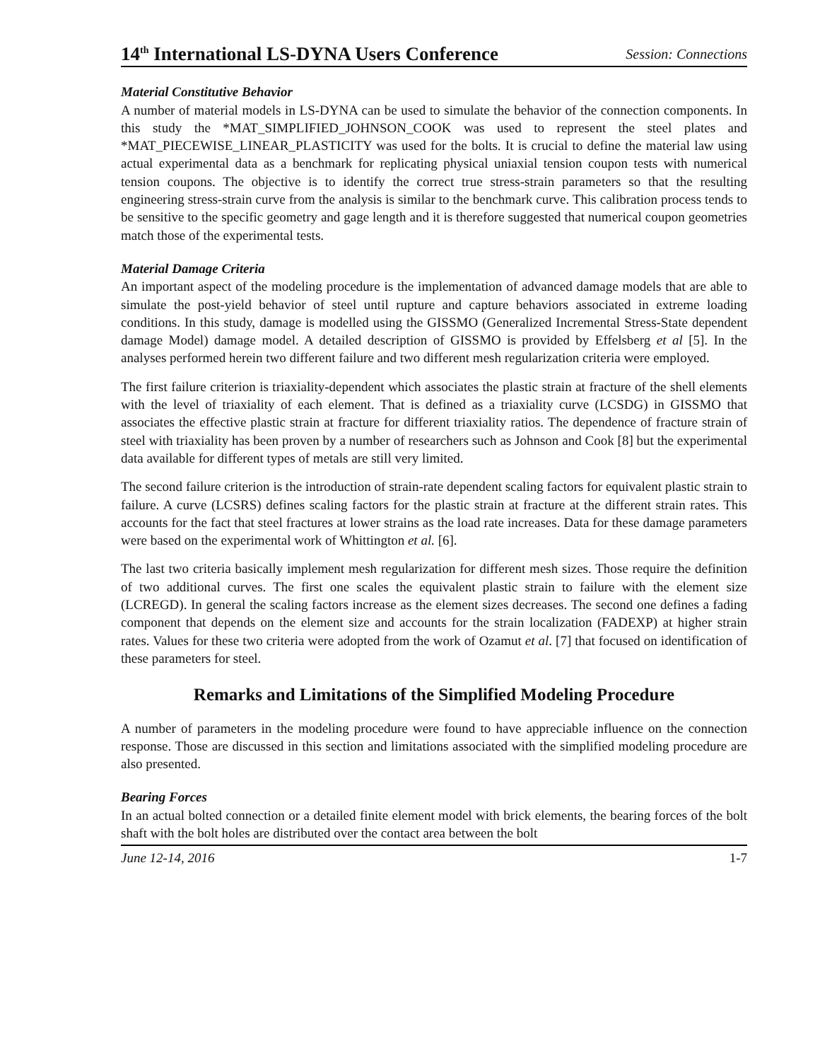14<sup>th</sup> International LS-DYNA Users Conference Session: Connections
Material Constitutive Behavior
A number of material models in LS-DYNA can be used to simulate the behavior of the connection components. In this study the *MAT_SIMPLIFIED_JOHNSON_COOK was used to represent the steel plates and *MAT_PIECEWISE_LINEAR_PLASTICITY was used for the bolts. It is crucial to define the material law using actual experimental data as a benchmark for replicating physical uniaxial tension coupon tests with numerical tension coupons. The objective is to identify the correct true stress-strain parameters so that the resulting engineering stress-strain curve from the analysis is similar to the benchmark curve. This calibration process tends to be sensitive to the specific geometry and gage length and it is therefore suggested that numerical coupon geometries match those of the experimental tests.
Material Damage Criteria
An important aspect of the modeling procedure is the implementation of advanced damage models that are able to simulate the post-yield behavior of steel until rupture and capture behaviors associated in extreme loading conditions. In this study, damage is modelled using the GISSMO (Generalized Incremental Stress-State dependent damage Model) damage model. A detailed description of GISSMO is provided by Effelsberg et al [5]. In the analyses performed herein two different failure and two different mesh regularization criteria were employed.
The first failure criterion is triaxiality-dependent which associates the plastic strain at fracture of the shell elements with the level of triaxiality of each element. That is defined as a triaxiality curve (LCSDG) in GISSMO that associates the effective plastic strain at fracture for different triaxiality ratios. The dependence of fracture strain of steel with triaxiality has been proven by a number of researchers such as Johnson and Cook [8] but the experimental data available for different types of metals are still very limited.
The second failure criterion is the introduction of strain-rate dependent scaling factors for equivalent plastic strain to failure. A curve (LCSRS) defines scaling factors for the plastic strain at fracture at the different strain rates. This accounts for the fact that steel fractures at lower strains as the load rate increases. Data for these damage parameters were based on the experimental work of Whittington et al. [6].
The last two criteria basically implement mesh regularization for different mesh sizes. Those require the definition of two additional curves. The first one scales the equivalent plastic strain to failure with the element size (LCREGD). In general the scaling factors increase as the element sizes decreases. The second one defines a fading component that depends on the element size and accounts for the strain localization (FADEXP) at higher strain rates. Values for these two criteria were adopted from the work of Ozamut et al. [7] that focused on identification of these parameters for steel.
Remarks and Limitations of the Simplified Modeling Procedure
A number of parameters in the modeling procedure were found to have appreciable influence on the connection response. Those are discussed in this section and limitations associated with the simplified modeling procedure are also presented.
Bearing Forces
In an actual bolted connection or a detailed finite element model with brick elements, the bearing forces of the bolt shaft with the bolt holes are distributed over the contact area between the bolt
June 12-14, 2016 1-7